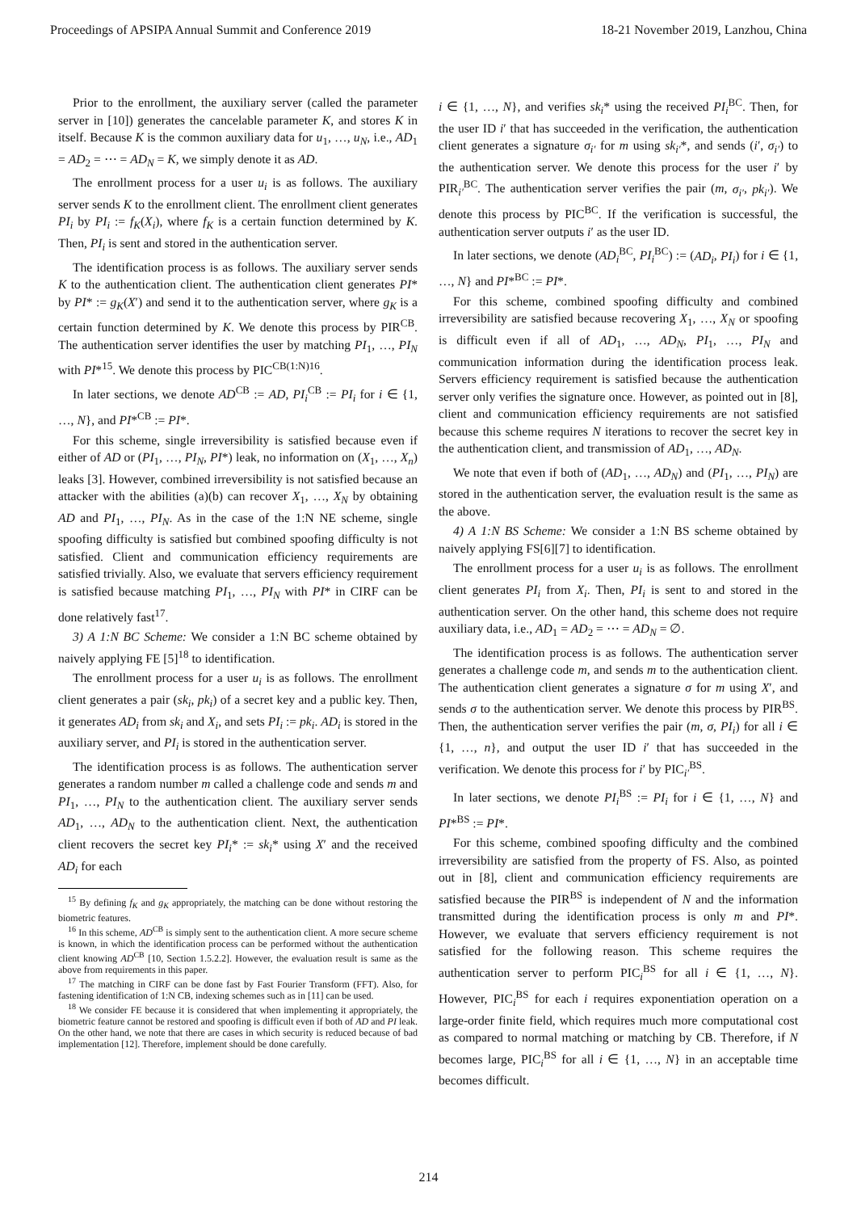Proceedings of APSIPA Annual Summit and Conference 2019 18-21 November 2019, Lanzhou, China
Prior to the enrollment, the auxiliary server (called the parameter server in [10]) generates the cancelable parameter K, and stores K in itself. Because K is the common auxiliary data for u<sub>1</sub>, …, u<sub>N</sub>, i.e., AD<sub>1</sub> = AD<sub>2</sub> = ⋯ = AD<sub>N</sub> = K, we simply denote it as AD.
The enrollment process for a user u<sub>i</sub> is as follows. The auxiliary server sends K to the enrollment client. The enrollment client generates PI<sub>i</sub> by PI<sub>i</sub> := f<sub>K</sub>(X<sub>i</sub>), where f<sub>K</sub> is a certain function determined by K. Then, PI<sub>i</sub> is sent and stored in the authentication server.
The identification process is as follows. The auxiliary server sends K to the authentication client. The authentication client generates PI* by PI* := g<sub>K</sub>(X′) and send it to the authentication server, where g<sub>K</sub> is a certain function determined by K. We denote this process by PIR<sup>CB</sup>. The authentication server identifies the user by matching PI<sub>1</sub>, …, PI<sub>N</sub> with PI*<sup>15</sup>. We denote this process by PIC<sup>CB(1:N)</sup><sup>16</sup>.
In later sections, we denote AD<sup>CB</sup> := AD, PI<sub>i</sub><sup>CB</sup> := PI<sub>i</sub> for i ∈ {1, …, N}, and PI*<sup>CB</sup> := PI*.
For this scheme, single irreversibility is satisfied because even if either of AD or (PI<sub>1</sub>, …, PI<sub>N</sub>, PI*) leak, no information on (X<sub>1</sub>, …, X<sub>n</sub>) leaks [3]. However, combined irreversibility is not satisfied because an attacker with the abilities (a)(b) can recover X<sub>1</sub>, …, X<sub>N</sub> by obtaining AD and PI<sub>1</sub>, …, PI<sub>N</sub>. As in the case of the 1:N NE scheme, single spoofing difficulty is satisfied but combined spoofing difficulty is not satisfied. Client and communication efficiency requirements are satisfied trivially. Also, we evaluate that servers efficiency requirement is satisfied because matching PI<sub>1</sub>, …, PI<sub>N</sub> with PI* in CIRF can be done relatively fast<sup>17</sup>.
3) A 1:N BC Scheme: We consider a 1:N BC scheme obtained by naively applying FE [5]<sup>18</sup> to identification.
The enrollment process for a user u<sub>i</sub> is as follows. The enrollment client generates a pair (sk<sub>i</sub>, pk<sub>i</sub>) of a secret key and a public key. Then, it generates AD<sub>i</sub> from sk<sub>i</sub> and X<sub>i</sub>, and sets PI<sub>i</sub> := pk<sub>i</sub>. AD<sub>i</sub> is stored in the auxiliary server, and PI<sub>i</sub> is stored in the authentication server.
The identification process is as follows. The authentication server generates a random number m called a challenge code and sends m and PI<sub>1</sub>, …, PI<sub>N</sub> to the authentication client. The auxiliary server sends AD<sub>1</sub>, …, AD<sub>N</sub> to the authentication client. Next, the authentication client recovers the secret key PI<sub>i</sub>* := sk<sub>i</sub>* using X′ and the received AD<sub>i</sub> for each
<sup>15</sup> By defining f<sub>K</sub> and g<sub>K</sub> appropriately, the matching can be done without restoring the biometric features.
<sup>16</sup> In this scheme, AD<sup>CB</sup> is simply sent to the authentication client. A more secure scheme is known, in which the identification process can be performed without the authentication client knowing AD<sup>CB</sup> [10, Section 1.5.2.2]. However, the evaluation result is same as the above from requirements in this paper.
<sup>17</sup> The matching in CIRF can be done fast by Fast Fourier Transform (FFT). Also, for fastening identification of 1:N CB, indexing schemes such as in [11] can be used.
<sup>18</sup> We consider FE because it is considered that when implementing it appropriately, the biometric feature cannot be restored and spoofing is difficult even if both of AD and PI leak. On the other hand, we note that there are cases in which security is reduced because of bad implementation [12]. Therefore, implement should be done carefully.
i ∈ {1, …, N}, and verifies sk<sub>i</sub>* using the received PI<sub>i</sub><sup>BC</sup>. Then, for the user ID i′ that has succeeded in the verification, the authentication client generates a signature σ<sub>i′</sub> for m using sk<sub>i′</sub>*, and sends (i′, σ<sub>i′</sub>) to the authentication server. We denote this process for the user i′ by PIR<sub>i′</sub><sup>BC</sup>. The authentication server verifies the pair (m, σ<sub>i′</sub>, pk<sub>i′</sub>). We denote this process by PIC<sup>BC</sup>. If the verification is successful, the authentication server outputs i′ as the user ID.
In later sections, we denote (AD<sub>i</sub><sup>BC</sup>, PI<sub>i</sub><sup>BC</sup>) := (AD<sub>i</sub>, PI<sub>i</sub>) for i ∈ {1, …, N} and PI*<sup>BC</sup> := PI*.
For this scheme, combined spoofing difficulty and combined irreversibility are satisfied because recovering X<sub>1</sub>, …, X<sub>N</sub> or spoofing is difficult even if all of AD<sub>1</sub>, …, AD<sub>N</sub>, PI<sub>1</sub>, …, PI<sub>N</sub> and communication information during the identification process leak. Servers efficiency requirement is satisfied because the authentication server only verifies the signature once. However, as pointed out in [8], client and communication efficiency requirements are not satisfied because this scheme requires N iterations to recover the secret key in the authentication client, and transmission of AD<sub>1</sub>, …, AD<sub>N</sub>.
We note that even if both of (AD<sub>1</sub>, …, AD<sub>N</sub>) and (PI<sub>1</sub>, …, PI<sub>N</sub>) are stored in the authentication server, the evaluation result is the same as the above.
4) A 1:N BS Scheme: We consider a 1:N BS scheme obtained by naively applying FS[6][7] to identification.
The enrollment process for a user u<sub>i</sub> is as follows. The enrollment client generates PI<sub>i</sub> from X<sub>i</sub>. Then, PI<sub>i</sub> is sent to and stored in the authentication server. On the other hand, this scheme does not require auxiliary data, i.e., AD<sub>1</sub> = AD<sub>2</sub> = ⋯ = AD<sub>N</sub> = ∅.
The identification process is as follows. The authentication server generates a challenge code m, and sends m to the authentication client. The authentication client generates a signature σ for m using X′, and sends σ to the authentication server. We denote this process by PIR<sup>BS</sup>. Then, the authentication server verifies the pair (m, σ, PI<sub>i</sub>) for all i ∈ {1, …, n}, and output the user ID i′ that has succeeded in the verification. We denote this process for i′ by PIC<sub>i′</sub><sup>BS</sup>.
In later sections, we denote PI<sub>i</sub><sup>BS</sup> := PI<sub>i</sub> for i ∈ {1, …, N} and PI*<sup>BS</sup> := PI*.
For this scheme, combined spoofing difficulty and the combined irreversibility are satisfied from the property of FS. Also, as pointed out in [8], client and communication efficiency requirements are satisfied because the PIR<sup>BS</sup> is independent of N and the information transmitted during the identification process is only m and PI*. However, we evaluate that servers efficiency requirement is not satisfied for the following reason. This scheme requires the authentication server to perform PIC<sub>i</sub><sup>BS</sup> for all i ∈ {1, …, N}. However, PIC<sub>i</sub><sup>BS</sup> for each i requires exponentiation operation on a large-order finite field, which requires much more computational cost as compared to normal matching or matching by CB. Therefore, if N becomes large, PIC<sub>i</sub><sup>BS</sup> for all i ∈ {1, …, N} in an acceptable time becomes difficult.
214